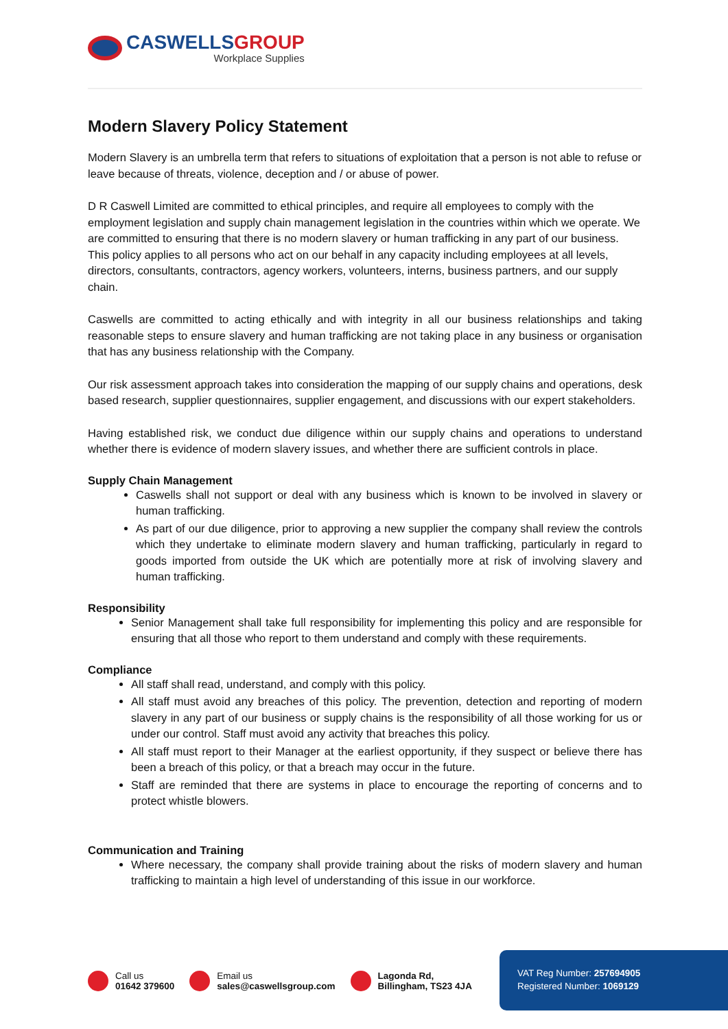CASWELLSGROUP
Workplace Supplies
Modern Slavery Policy Statement
Modern Slavery is an umbrella term that refers to situations of exploitation that a person is not able to refuse or leave because of threats, violence, deception and / or abuse of power.
D R Caswell Limited are committed to ethical principles, and require all employees to comply with the employment legislation and supply chain management legislation in the countries within which we operate. We are committed to ensuring that there is no modern slavery or human trafficking in any part of our business. This policy applies to all persons who act on our behalf in any capacity including employees at all levels, directors, consultants, contractors, agency workers, volunteers, interns, business partners, and our supply chain.
Caswells are committed to acting ethically and with integrity in all our business relationships and taking reasonable steps to ensure slavery and human trafficking are not taking place in any business or organisation that has any business relationship with the Company.
Our risk assessment approach takes into consideration the mapping of our supply chains and operations, desk based research, supplier questionnaires, supplier engagement, and discussions with our expert stakeholders.
Having established risk, we conduct due diligence within our supply chains and operations to understand whether there is evidence of modern slavery issues, and whether there are sufficient controls in place.
Supply Chain Management
Caswells shall not support or deal with any business which is known to be involved in slavery or human trafficking.
As part of our due diligence, prior to approving a new supplier the company shall review the controls which they undertake to eliminate modern slavery and human trafficking, particularly in regard to goods imported from outside the UK which are potentially more at risk of involving slavery and human trafficking.
Responsibility
Senior Management shall take full responsibility for implementing this policy and are responsible for ensuring that all those who report to them understand and comply with these requirements.
Compliance
All staff shall read, understand, and comply with this policy.
All staff must avoid any breaches of this policy. The prevention, detection and reporting of modern slavery in any part of our business or supply chains is the responsibility of all those working for us or under our control. Staff must avoid any activity that breaches this policy.
All staff must report to their Manager at the earliest opportunity, if they suspect or believe there has been a breach of this policy, or that a breach may occur in the future.
Staff are reminded that there are systems in place to encourage the reporting of concerns and to protect whistle blowers.
Communication and Training
Where necessary, the company shall provide training about the risks of modern slavery and human trafficking to maintain a high level of understanding of this issue in our workforce.
Call us
01642 379600
Email us
sales@caswellsgroup.com
Lagonda Rd,
Billingham, TS23 4JA
VAT Reg Number: 257694905
Registered Number: 1069129